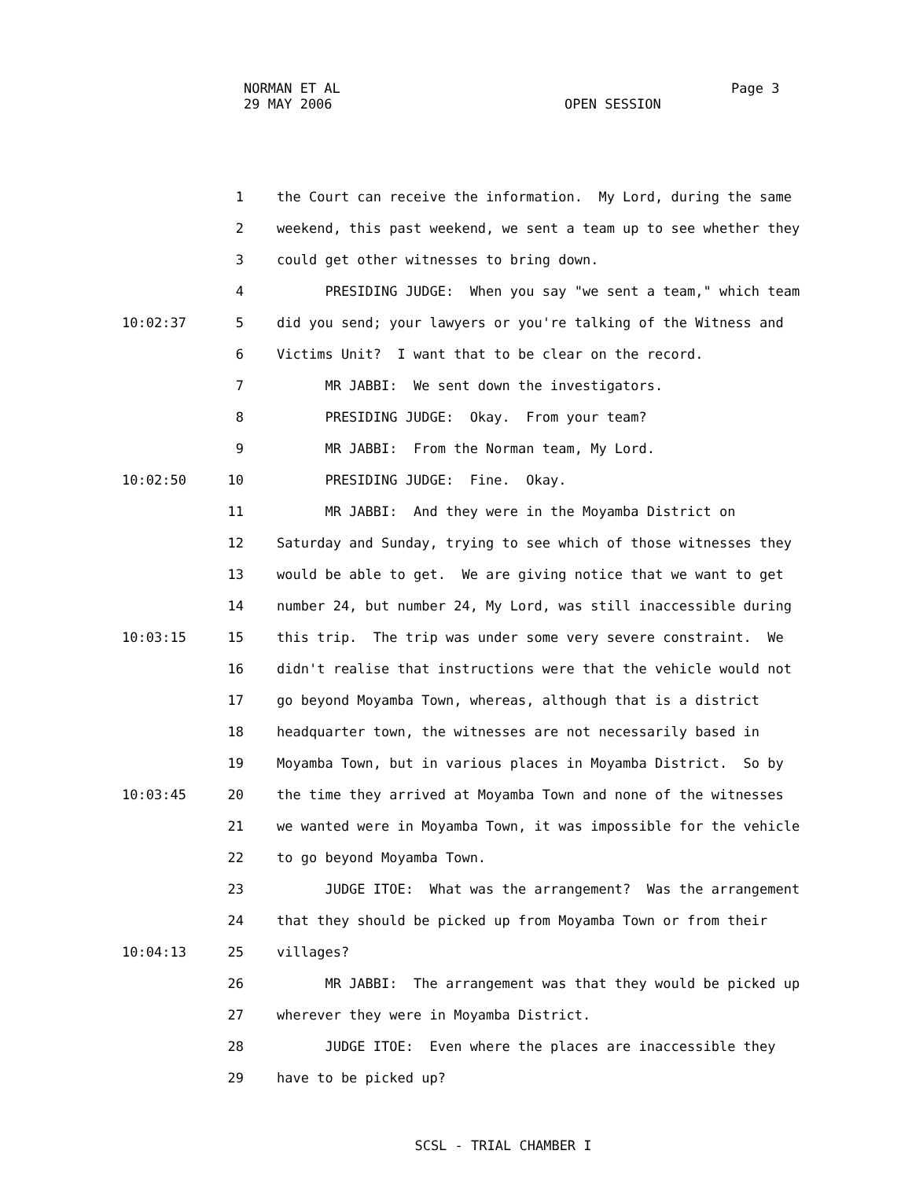NORMAN ET AL
29 MAY 2006
OPEN SESSION
Page 3
1 the Court can receive the information. My Lord, during the same
2 weekend, this past weekend, we sent a team up to see whether they
3 could get other witnesses to bring down.
4 PRESIDING JUDGE: When you say "we sent a team," which team
10:02:37 5 did you send; your lawyers or you're talking of the Witness and
6 Victims Unit? I want that to be clear on the record.
7 MR JABBI: We sent down the investigators.
8 PRESIDING JUDGE: Okay. From your team?
9 MR JABBI: From the Norman team, My Lord.
10:02:50 10 PRESIDING JUDGE: Fine. Okay.
11 MR JABBI: And they were in the Moyamba District on
12 Saturday and Sunday, trying to see which of those witnesses they
13 would be able to get. We are giving notice that we want to get
14 number 24, but number 24, My Lord, was still inaccessible during
10:03:15 15 this trip. The trip was under some very severe constraint. We
16 didn't realise that instructions were that the vehicle would not
17 go beyond Moyamba Town, whereas, although that is a district
18 headquarter town, the witnesses are not necessarily based in
19 Moyamba Town, but in various places in Moyamba District. So by
10:03:45 20 the time they arrived at Moyamba Town and none of the witnesses
21 we wanted were in Moyamba Town, it was impossible for the vehicle
22 to go beyond Moyamba Town.
23 JUDGE ITOE: What was the arrangement? Was the arrangement
24 that they should be picked up from Moyamba Town or from their
10:04:13 25 villages?
26 MR JABBI: The arrangement was that they would be picked up
27 wherever they were in Moyamba District.
28 JUDGE ITOE: Even where the places are inaccessible they
29 have to be picked up?
SCSL - TRIAL CHAMBER I